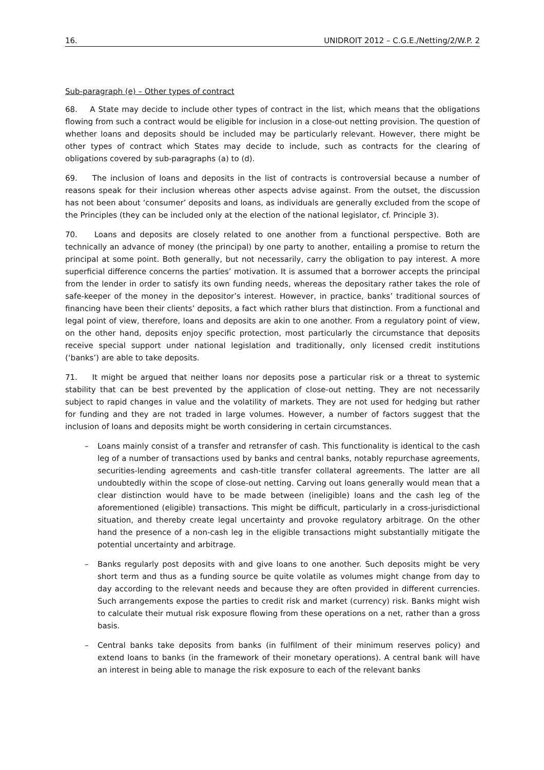16. UNIDROIT 2012 – C.G.E./Netting/2/W.P. 2
Sub-paragraph (e) – Other types of contract
68. A State may decide to include other types of contract in the list, which means that the obligations flowing from such a contract would be eligible for inclusion in a close-out netting provision. The question of whether loans and deposits should be included may be particularly relevant. However, there might be other types of contract which States may decide to include, such as contracts for the clearing of obligations covered by sub-paragraphs (a) to (d).
69. The inclusion of loans and deposits in the list of contracts is controversial because a number of reasons speak for their inclusion whereas other aspects advise against. From the outset, the discussion has not been about ‘consumer’ deposits and loans, as individuals are generally excluded from the scope of the Principles (they can be included only at the election of the national legislator, cf. Principle 3).
70. Loans and deposits are closely related to one another from a functional perspective. Both are technically an advance of money (the principal) by one party to another, entailing a promise to return the principal at some point. Both generally, but not necessarily, carry the obligation to pay interest. A more superficial difference concerns the parties’ motivation. It is assumed that a borrower accepts the principal from the lender in order to satisfy its own funding needs, whereas the depositary rather takes the role of safe-keeper of the money in the depositor’s interest. However, in practice, banks’ traditional sources of financing have been their clients’ deposits, a fact which rather blurs that distinction. From a functional and legal point of view, therefore, loans and deposits are akin to one another. From a regulatory point of view, on the other hand, deposits enjoy specific protection, most particularly the circumstance that deposits receive special support under national legislation and traditionally, only licensed credit institutions (‘banks’) are able to take deposits.
71. It might be argued that neither loans nor deposits pose a particular risk or a threat to systemic stability that can be best prevented by the application of close-out netting. They are not necessarily subject to rapid changes in value and the volatility of markets. They are not used for hedging but rather for funding and they are not traded in large volumes. However, a number of factors suggest that the inclusion of loans and deposits might be worth considering in certain circumstances.
– Loans mainly consist of a transfer and retransfer of cash. This functionality is identical to the cash leg of a number of transactions used by banks and central banks, notably repurchase agreements, securities-lending agreements and cash-title transfer collateral agreements. The latter are all undoubtedly within the scope of close-out netting. Carving out loans generally would mean that a clear distinction would have to be made between (ineligible) loans and the cash leg of the aforementioned (eligible) transactions. This might be difficult, particularly in a cross-jurisdictional situation, and thereby create legal uncertainty and provoke regulatory arbitrage. On the other hand the presence of a non-cash leg in the eligible transactions might substantially mitigate the potential uncertainty and arbitrage.
– Banks regularly post deposits with and give loans to one another. Such deposits might be very short term and thus as a funding source be quite volatile as volumes might change from day to day according to the relevant needs and because they are often provided in different currencies. Such arrangements expose the parties to credit risk and market (currency) risk. Banks might wish to calculate their mutual risk exposure flowing from these operations on a net, rather than a gross basis.
– Central banks take deposits from banks (in fulfilment of their minimum reserves policy) and extend loans to banks (in the framework of their monetary operations). A central bank will have an interest in being able to manage the risk exposure to each of the relevant banks